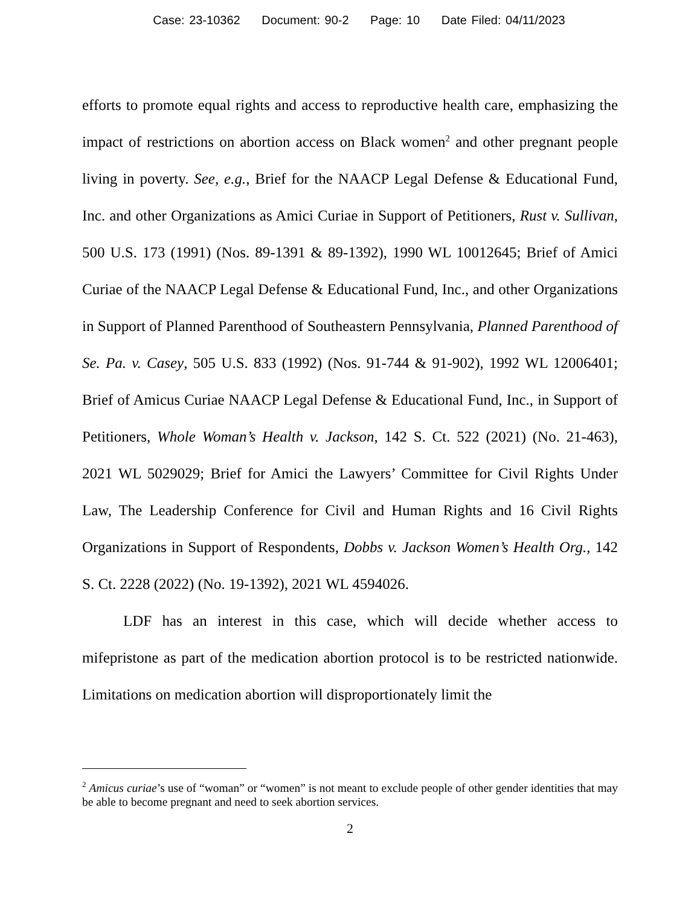Case: 23-10362 Document: 90-2 Page: 10 Date Filed: 04/11/2023
efforts to promote equal rights and access to reproductive health care, emphasizing the impact of restrictions on abortion access on Black women<sup>2</sup> and other pregnant people living in poverty. See, e.g., Brief for the NAACP Legal Defense & Educational Fund, Inc. and other Organizations as Amici Curiae in Support of Petitioners, Rust v. Sullivan, 500 U.S. 173 (1991) (Nos. 89-1391 & 89-1392), 1990 WL 10012645; Brief of Amici Curiae of the NAACP Legal Defense & Educational Fund, Inc., and other Organizations in Support of Planned Parenthood of Southeastern Pennsylvania, Planned Parenthood of Se. Pa. v. Casey, 505 U.S. 833 (1992) (Nos. 91-744 & 91-902), 1992 WL 12006401; Brief of Amicus Curiae NAACP Legal Defense & Educational Fund, Inc., in Support of Petitioners, Whole Woman’s Health v. Jackson, 142 S. Ct. 522 (2021) (No. 21-463), 2021 WL 5029029; Brief for Amici the Lawyers’ Committee for Civil Rights Under Law, The Leadership Conference for Civil and Human Rights and 16 Civil Rights Organizations in Support of Respondents, Dobbs v. Jackson Women’s Health Org., 142 S. Ct. 2228 (2022) (No. 19-1392), 2021 WL 4594026.
LDF has an interest in this case, which will decide whether access to mifepristone as part of the medication abortion protocol is to be restricted nationwide. Limitations on medication abortion will disproportionately limit the
<sup>2</sup> Amicus curiae’s use of “woman” or “women” is not meant to exclude people of other gender identities that may be able to become pregnant and need to seek abortion services.
2